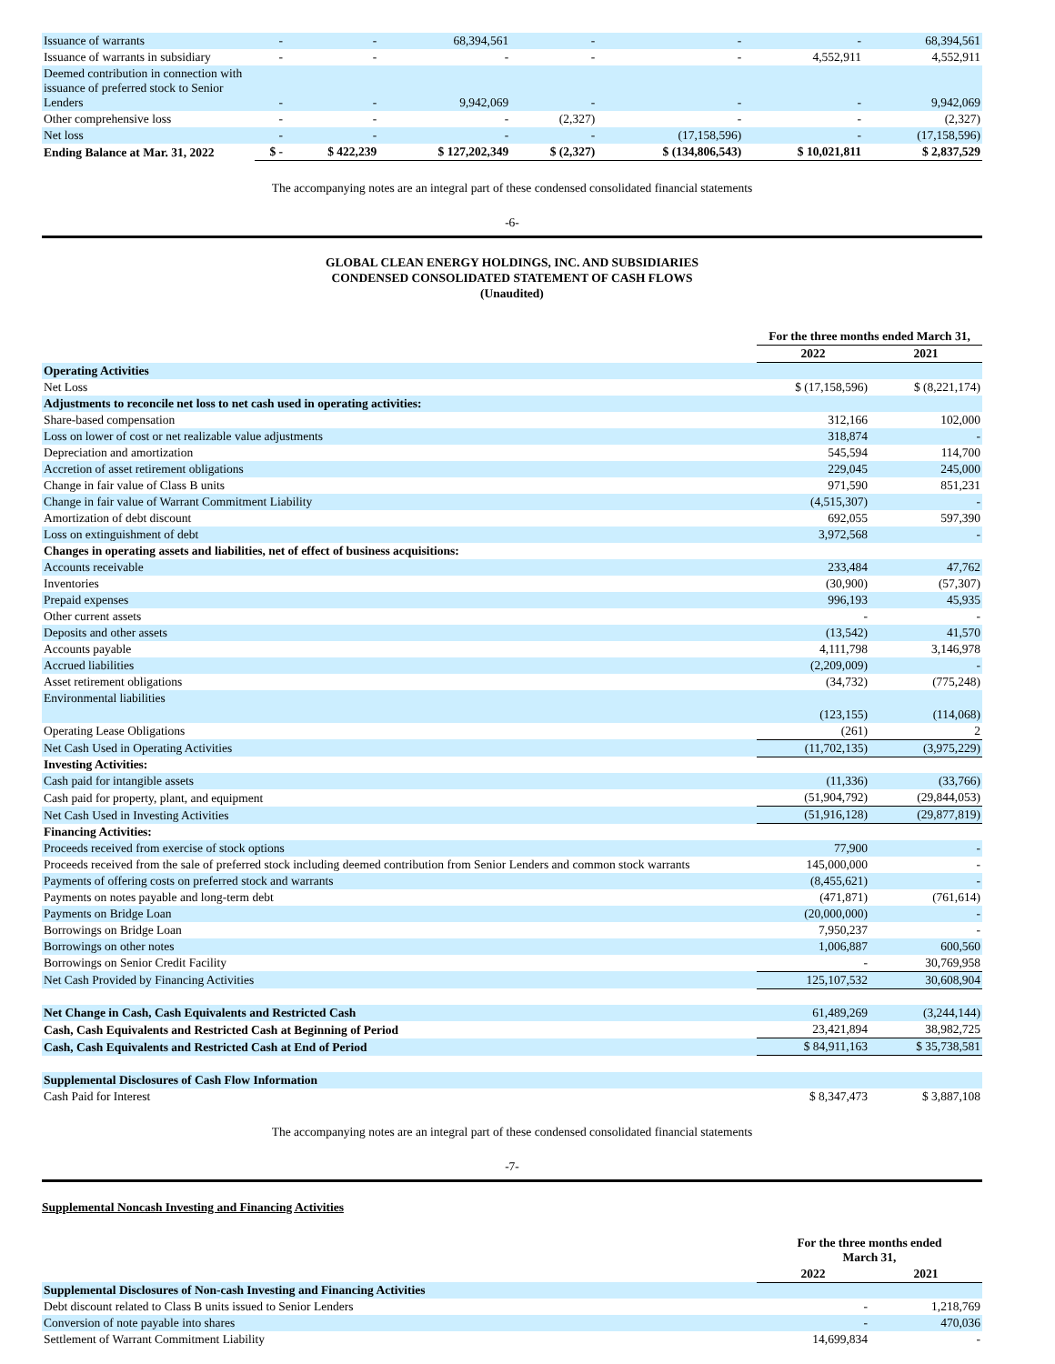| Issuance of warrants | - | - | 68,394,561 | - | - | - | 68,394,561 |
| Issuance of warrants in subsidiary | - | - | - | - | - | 4,552,911 | 4,552,911 |
| Deemed contribution in connection with issuance of preferred stock to Senior Lenders | - | - | 9,942,069 | - | - | - | 9,942,069 |
| Other comprehensive loss | - | - | - | (2,327) | - | - | (2,327) |
| Net loss | - | - | - | - | (17,158,596) | - | (17,158,596) |
| Ending Balance at Mar. 31, 2022 | $ - | $ 422,239 | $ 127,202,349 | $ (2,327) | $ (134,806,543) | $ 10,021,811 | $ 2,837,529 |
The accompanying notes are an integral part of these condensed consolidated financial statements
-6-
GLOBAL CLEAN ENERGY HOLDINGS, INC. AND SUBSIDIARIES
CONDENSED CONSOLIDATED STATEMENT OF CASH FLOWS
(Unaudited)
| | For the three months ended March 31, | |
| | 2022 | 2021 |
| Operating Activities | | |
| Net Loss | $ (17,158,596) | $ (8,221,174) |
| Adjustments to reconcile net loss to net cash used in operating activities: | | |
| Share-based compensation | 312,166 | 102,000 |
| Loss on lower of cost or net realizable value adjustments | 318,874 | - |
| Depreciation and amortization | 545,594 | 114,700 |
| Accretion of asset retirement obligations | 229,045 | 245,000 |
| Change in fair value of Class B units | 971,590 | 851,231 |
| Change in fair value of Warrant Commitment Liability | (4,515,307) | - |
| Amortization of debt discount | 692,055 | 597,390 |
| Loss on extinguishment of debt | 3,972,568 | - |
| Changes in operating assets and liabilities, net of effect of business acquisitions: | | |
| Accounts receivable | 233,484 | 47,762 |
| Inventories | (30,900) | (57,307) |
| Prepaid expenses | 996,193 | 45,935 |
| Other current assets | - | - |
| Deposits and other assets | (13,542) | 41,570 |
| Accounts payable | 4,111,798 | 3,146,978 |
| Accrued liabilities | (2,209,009) | - |
| Asset retirement obligations | (34,732) | (775,248) |
| Environmental liabilities | (123,155) | (114,068) |
| Operating Lease Obligations | (261) | 2 |
| Net Cash Used in Operating Activities | (11,702,135) | (3,975,229) |
| Investing Activities: | | |
| Cash paid for intangible assets | (11,336) | (33,766) |
| Cash paid for property, plant, and equipment | (51,904,792) | (29,844,053) |
| Net Cash Used in Investing Activities | (51,916,128) | (29,877,819) |
| Financing Activities: | | |
| Proceeds received from exercise of stock options | 77,900 | - |
| Proceeds received from the sale of preferred stock including deemed contribution from Senior Lenders and common stock warrants | 145,000,000 | - |
| Payments of offering costs on preferred stock and warrants | (8,455,621) | - |
| Payments on notes payable and long-term debt | (471,871) | (761,614) |
| Payments on Bridge Loan | (20,000,000) | - |
| Borrowings on Bridge Loan | 7,950,237 | - |
| Borrowings on other notes | 1,006,887 | 600,560 |
| Borrowings on Senior Credit Facility | - | 30,769,958 |
| Net Cash Provided by Financing Activities | 125,107,532 | 30,608,904 |
| Net Change in Cash, Cash Equivalents and Restricted Cash | 61,489,269 | (3,244,144) |
| Cash, Cash Equivalents and Restricted Cash at Beginning of Period | 23,421,894 | 38,982,725 |
| Cash, Cash Equivalents and Restricted Cash at End of Period | $ 84,911,163 | $ 35,738,581 |
| Supplemental Disclosures of Cash Flow Information | | |
| Cash Paid for Interest | $ 8,347,473 | $ 3,887,108 |
The accompanying notes are an integral part of these condensed consolidated financial statements
-7-
Supplemental Noncash Investing and Financing Activities
| | For the three months ended March 31, | |
| | 2022 | 2021 |
| Supplemental Disclosures of Non-cash Investing and Financing Activities | | |
| Debt discount related to Class B units issued to Senior Lenders | - | 1,218,769 |
| Conversion of note payable into shares | - | 470,036 |
| Settlement of Warrant Commitment Liability | 14,699,834 | - |